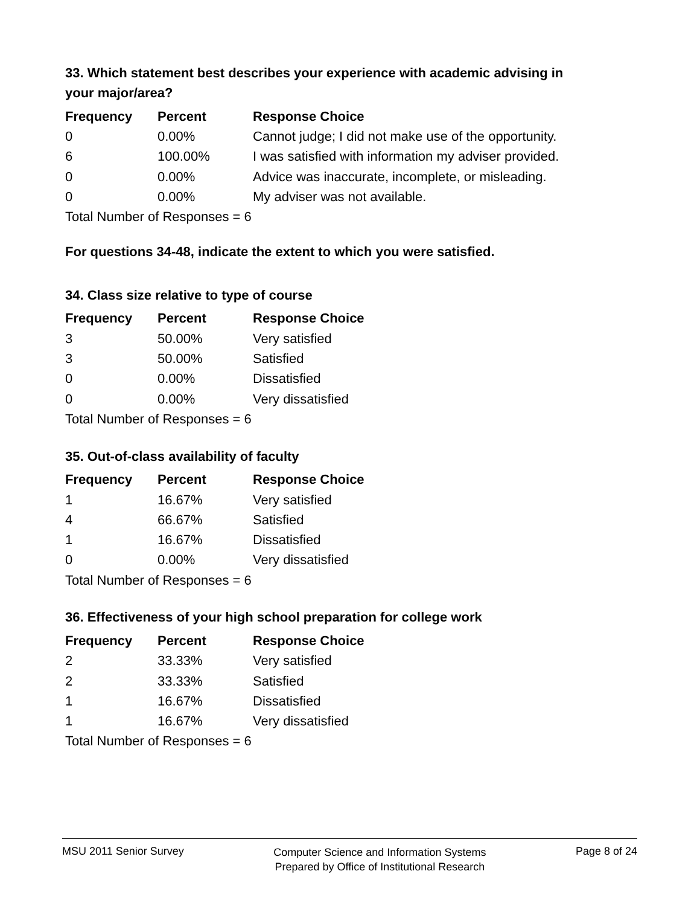33. Which statement best describes your experience with academic advising in your major/area?
| Frequency | Percent | Response Choice |
| --- | --- | --- |
| 0 | 0.00% | Cannot judge; I did not make use of the opportunity. |
| 6 | 100.00% | I was satisfied with information my adviser provided. |
| 0 | 0.00% | Advice was inaccurate, incomplete, or misleading. |
| 0 | 0.00% | My adviser was not available. |
| Total Number of Responses = 6 | | |
For questions 34-48, indicate the extent to which you were satisfied.
34. Class size relative to type of course
| Frequency | Percent | Response Choice |
| --- | --- | --- |
| 3 | 50.00% | Very satisfied |
| 3 | 50.00% | Satisfied |
| 0 | 0.00% | Dissatisfied |
| 0 | 0.00% | Very dissatisfied |
| Total Number of Responses = 6 | | |
35. Out-of-class availability of faculty
| Frequency | Percent | Response Choice |
| --- | --- | --- |
| 1 | 16.67% | Very satisfied |
| 4 | 66.67% | Satisfied |
| 1 | 16.67% | Dissatisfied |
| 0 | 0.00% | Very dissatisfied |
| Total Number of Responses = 6 | | |
36. Effectiveness of your high school preparation for college work
| Frequency | Percent | Response Choice |
| --- | --- | --- |
| 2 | 33.33% | Very satisfied |
| 2 | 33.33% | Satisfied |
| 1 | 16.67% | Dissatisfied |
| 1 | 16.67% | Very dissatisfied |
| Total Number of Responses = 6 | | |
MSU 2011 Senior Survey
Computer Science and Information Systems
Prepared by Office of Institutional Research
Page 8 of 24